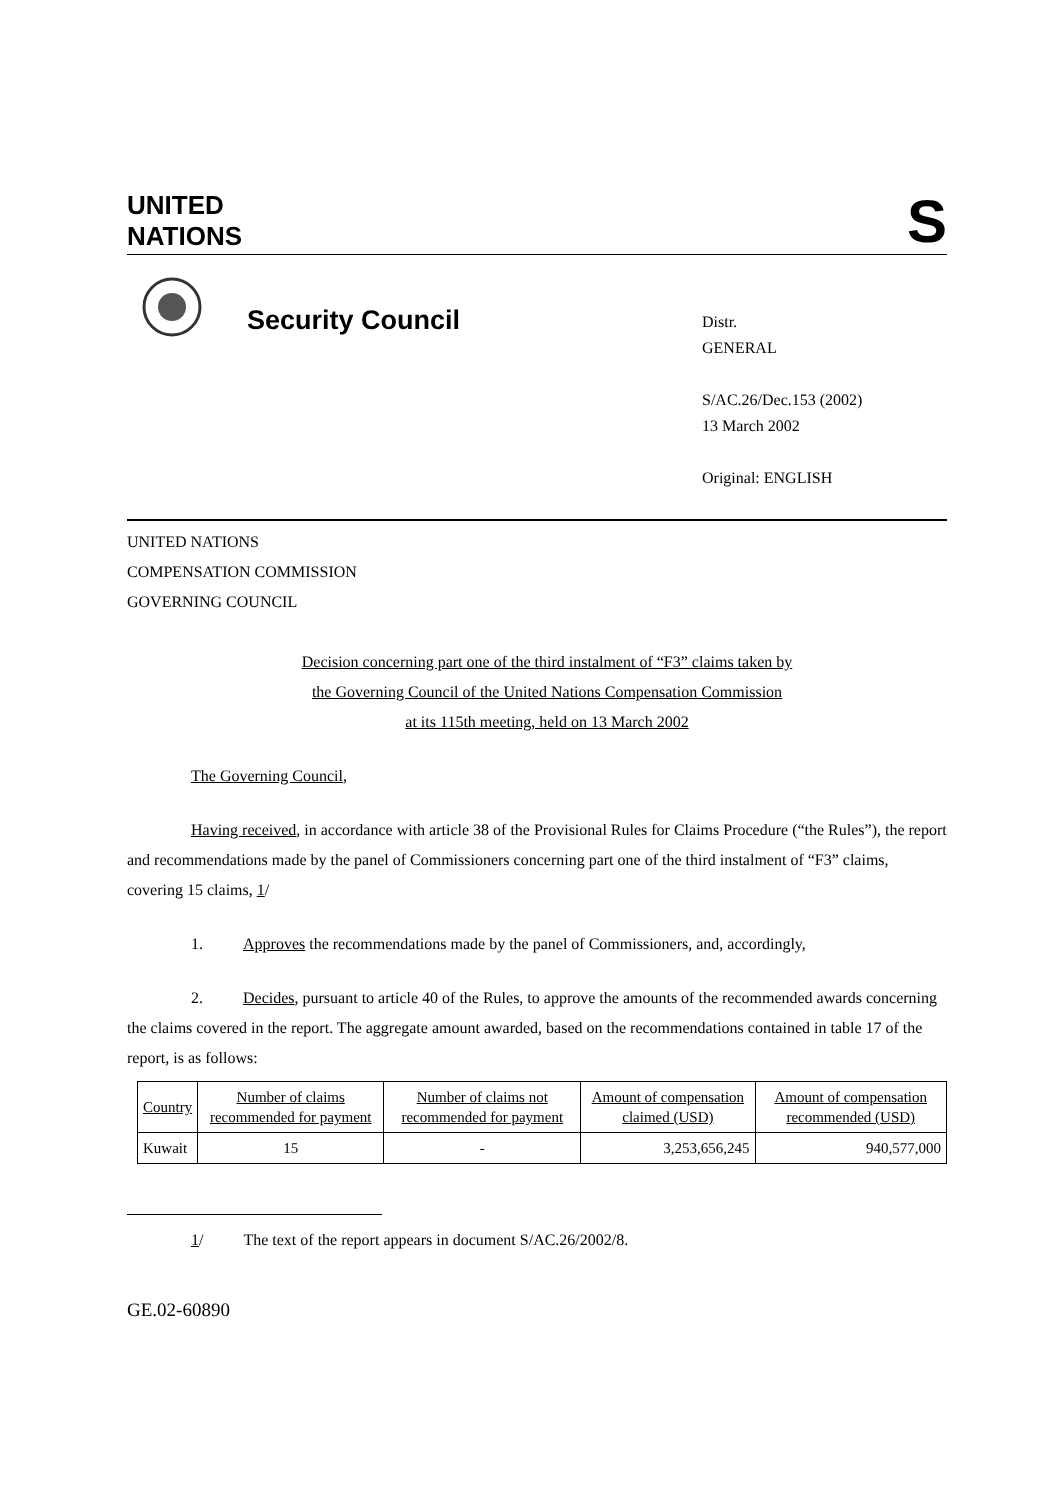UNITED
NATIONS
S
Security Council
Distr.
GENERAL
S/AC.26/Dec.153 (2002)
13 March 2002
Original: ENGLISH
UNITED NATIONS
COMPENSATION COMMISSION
GOVERNING COUNCIL
Decision concerning part one of the third instalment of “F3” claims taken by
the Governing Council of the United Nations Compensation Commission
at its 115th meeting, held on 13 March 2002
The Governing Council,
Having received, in accordance with article 38 of the Provisional Rules for Claims Procedure (“the Rules”), the report and recommendations made by the panel of Commissioners concerning part one of the third instalment of “F3” claims, covering 15 claims, 1/
1. Approves the recommendations made by the panel of Commissioners, and, accordingly,
2. Decides, pursuant to article 40 of the Rules, to approve the amounts of the recommended awards concerning the claims covered in the report. The aggregate amount awarded, based on the recommendations contained in table 17 of the report, is as follows:
| Country | Number of claims recommended for payment | Number of claims not recommended for payment | Amount of compensation claimed (USD) | Amount of compensation recommended (USD) |
| --- | --- | --- | --- | --- |
| Kuwait | 15 | - | 3,253,656,245 | 940,577,000 |
1/ The text of the report appears in document S/AC.26/2002/8.
GE.02-60890